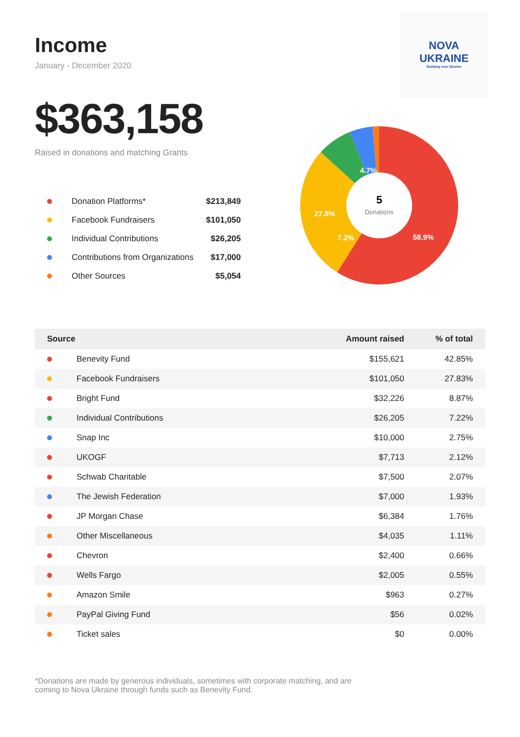NOVA
UKRAINE
Building new Ukraine
5
Donations
58.9%
27.8%
7.2%
4.7%
Income
January - December 2020
$363,158
Raised in donations and matching Grants
| | Donation Platforms* | $213,849 |
| | Facebook Fundraisers | $101,050 |
| | Individual Contributions | $26,205 |
| | Contributions from Organizations | $17,000 |
| | Other Sources | $5,054 |
| Source | | Amount raised | % of total |
| --- | --- | --- | --- |
| | Benevity Fund | $155,621 | 42.85% |
| | Facebook Fundraisers | $101,050 | 27.83% |
| | Bright Fund | $32,226 | 8.87% |
| | Individual Contributions | $26,205 | 7.22% |
| | Snap Inc | $10,000 | 2.75% |
| | UKOGF | $7,713 | 2.12% |
| | Schwab Charitable | $7,500 | 2.07% |
| | The Jewish Federation | $7,000 | 1.93% |
| | JP Morgan Chase | $6,384 | 1.76% |
| | Other Miscellaneous | $4,035 | 1.11% |
| | Chevron | $2,400 | 0.66% |
| | Wells Fargo | $2,005 | 0.55% |
| | Amazon Smile | $963 | 0.27% |
| | PayPal Giving Fund | $56 | 0.02% |
| | Ticket sales | $0 | 0.00% |
*Donations are made by generous individuals, sometimes with corporate matching, and are coming to Nova Ukraine through funds such as Benevity Fund.